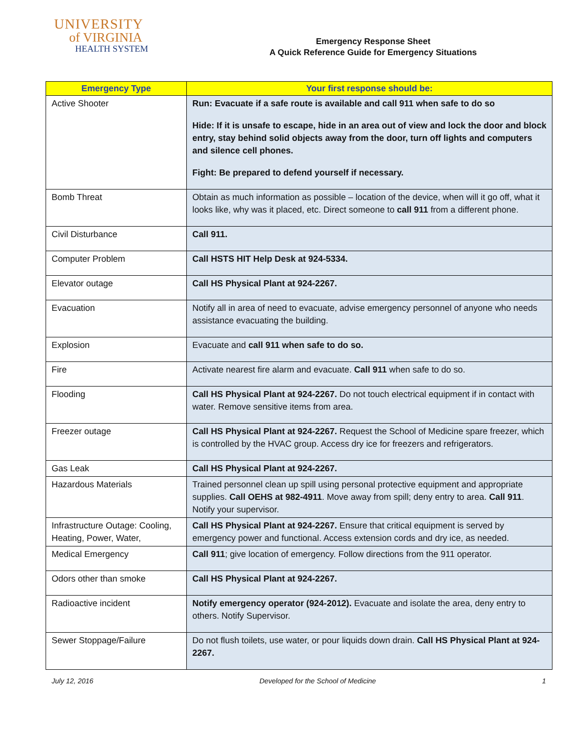UNIVERSITY
of VIRGINIA
HEALTH SYSTEM
Emergency Response Sheet
A Quick Reference Guide for Emergency Situations
| Emergency Type | Your first response should be: |
| --- | --- |
| Active Shooter | Run: Evacuate if a safe route is available and call 911 when safe to do so Hide: If it is unsafe to escape, hide in an area out of view and lock the door and block entry, stay behind solid objects away from the door, turn off lights and computers and silence cell phones. Fight: Be prepared to defend yourself if necessary. |
| Bomb Threat | Obtain as much information as possible – location of the device, when will it go off, what it looks like, why was it placed, etc. Direct someone to call 911 from a different phone. |
| Civil Disturbance | Call 911. |
| Computer Problem | Call HSTS HIT Help Desk at 924-5334. |
| Elevator outage | Call HS Physical Plant at 924-2267. |
| Evacuation | Notify all in area of need to evacuate, advise emergency personnel of anyone who needs assistance evacuating the building. |
| Explosion | Evacuate and call 911 when safe to do so. |
| Fire | Activate nearest fire alarm and evacuate. Call 911 when safe to do so. |
| Flooding | Call HS Physical Plant at 924-2267. Do not touch electrical equipment if in contact with water. Remove sensitive items from area. |
| Freezer outage | Call HS Physical Plant at 924-2267. Request the School of Medicine spare freezer, which is controlled by the HVAC group. Access dry ice for freezers and refrigerators. |
| Gas Leak | Call HS Physical Plant at 924-2267. |
| Hazardous Materials | Trained personnel clean up spill using personal protective equipment and appropriate supplies. Call OEHS at 982-4911 . Move away from spill; deny entry to area. Call 911 . Notify your supervisor. |
| Infrastructure Outage: Cooling, Heating, Power, Water, | Call HS Physical Plant at 924-2267. Ensure that critical equipment is served by emergency power and functional. Access extension cords and dry ice, as needed. |
| Medical Emergency | Call 911 ; give location of emergency. Follow directions from the 911 operator. |
| Odors other than smoke | Call HS Physical Plant at 924-2267. |
| Radioactive incident | Notify emergency operator (924-2012). Evacuate and isolate the area, deny entry to others. Notify Supervisor. |
| Sewer Stoppage/Failure | Do not flush toilets, use water, or pour liquids down drain. Call HS Physical Plant at 924-2267. |
July 12, 2016 Developed for the School of Medicine 1